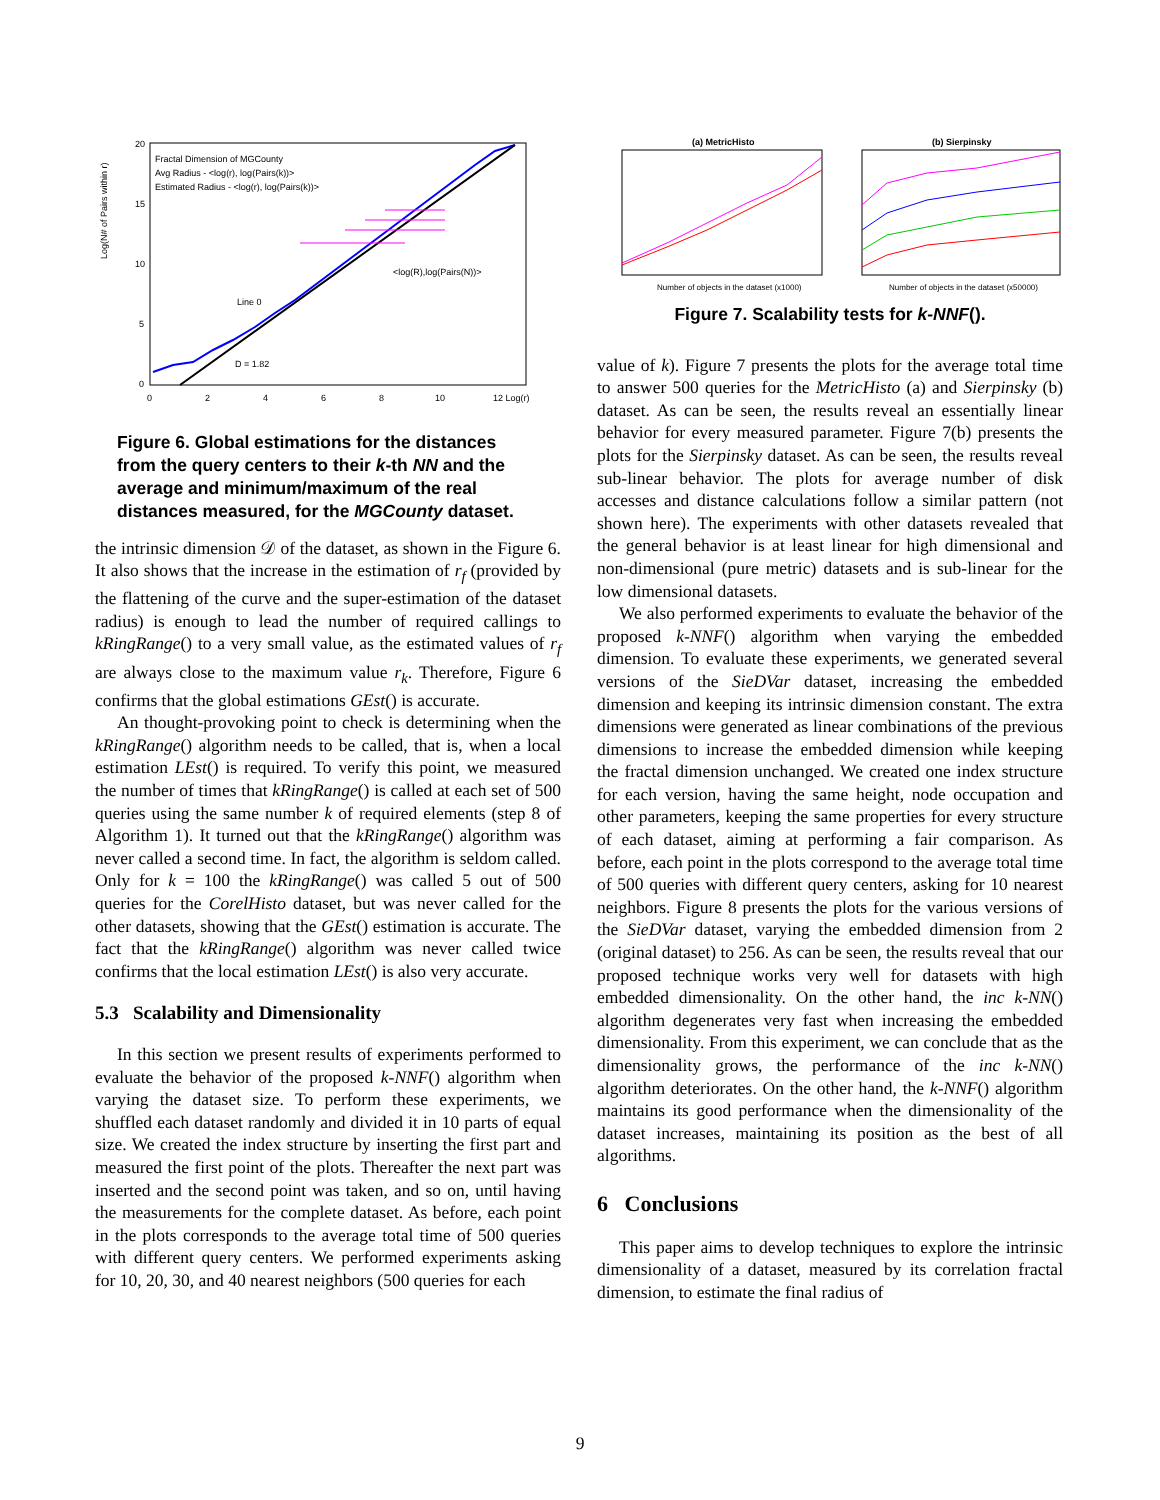Log(N# of Pairs within r)
20
15
10
5
0
0
2
4
6
8
10
12 Log(r)
Fractal Dimension of MGCounty
Avg Radius - <log(r), log(Pairs(k))>
Estimated Radius - <log(r), log(Pairs(k))>
<log(R),log(Pairs(N))>
D = 1.82
Line 0
Figure 6. Global estimations for the distances from the query centers to their k-th NN and the average and minimum/maximum of the real distances measured, for the MGCounty dataset.
the intrinsic dimension 𝒟 of the dataset, as shown in the Figure 6. It also shows that the increase in the estimation of r<sub>f</sub> (provided by the flattening of the curve and the super-estimation of the dataset radius) is enough to lead the number of required callings to kRingRange() to a very small value, as the estimated values of r<sub>f</sub> are always close to the maximum value r<sub>k</sub>. Therefore, Figure 6 confirms that the global estimations GEst() is accurate.
An thought-provoking point to check is determining when the kRingRange() algorithm needs to be called, that is, when a local estimation LEst() is required. To verify this point, we measured the number of times that kRingRange() is called at each set of 500 queries using the same number k of required elements (step 8 of Algorithm 1). It turned out that the kRingRange() algorithm was never called a second time. In fact, the algorithm is seldom called. Only for k = 100 the kRingRange() was called 5 out of 500 queries for the CorelHisto dataset, but was never called for the other datasets, showing that the GEst() estimation is accurate. The fact that the kRingRange() algorithm was never called twice confirms that the local estimation LEst() is also very accurate.
5.3 Scalability and Dimensionality
In this section we present results of experiments performed to evaluate the behavior of the proposed k-NNF() algorithm when varying the dataset size. To perform these experiments, we shuffled each dataset randomly and divided it in 10 parts of equal size. We created the index structure by inserting the first part and measured the first point of the plots. Thereafter the next part was inserted and the second point was taken, and so on, until having the measurements for the complete dataset. As before, each point in the plots corresponds to the average total time of 500 queries with different query centers. We performed experiments asking for 10, 20, 30, and 40 nearest neighbors (500 queries for each
(a) MetricHisto
(b) Sierpinsky
Number of objects in the dataset (x1000)
Number of objects in the dataset (x50000)
Figure 7. Scalability tests for k-NNF().
value of k). Figure 7 presents the plots for the average total time to answer 500 queries for the MetricHisto (a) and Sierpinsky (b) dataset. As can be seen, the results reveal an essentially linear behavior for every measured parameter. Figure 7(b) presents the plots for the Sierpinsky dataset. As can be seen, the results reveal sub-linear behavior. The plots for average number of disk accesses and distance calculations follow a similar pattern (not shown here). The experiments with other datasets revealed that the general behavior is at least linear for high dimensional and non-dimensional (pure metric) datasets and is sub-linear for the low dimensional datasets.
We also performed experiments to evaluate the behavior of the proposed k-NNF() algorithm when varying the embedded dimension. To evaluate these experiments, we generated several versions of the SieDVar dataset, increasing the embedded dimension and keeping its intrinsic dimension constant. The extra dimensions were generated as linear combinations of the previous dimensions to increase the embedded dimension while keeping the fractal dimension unchanged. We created one index structure for each version, having the same height, node occupation and other parameters, keeping the same properties for every structure of each dataset, aiming at performing a fair comparison. As before, each point in the plots correspond to the average total time of 500 queries with different query centers, asking for 10 nearest neighbors. Figure 8 presents the plots for the various versions of the SieDVar dataset, varying the embedded dimension from 2 (original dataset) to 256. As can be seen, the results reveal that our proposed technique works very well for datasets with high embedded dimensionality. On the other hand, the inc k-NN() algorithm degenerates very fast when increasing the embedded dimensionality. From this experiment, we can conclude that as the dimensionality grows, the performance of the inc k-NN() algorithm deteriorates. On the other hand, the k-NNF() algorithm maintains its good performance when the dimensionality of the dataset increases, maintaining its position as the best of all algorithms.
6 Conclusions
This paper aims to develop techniques to explore the intrinsic dimensionality of a dataset, measured by its correlation fractal dimension, to estimate the final radius of
9